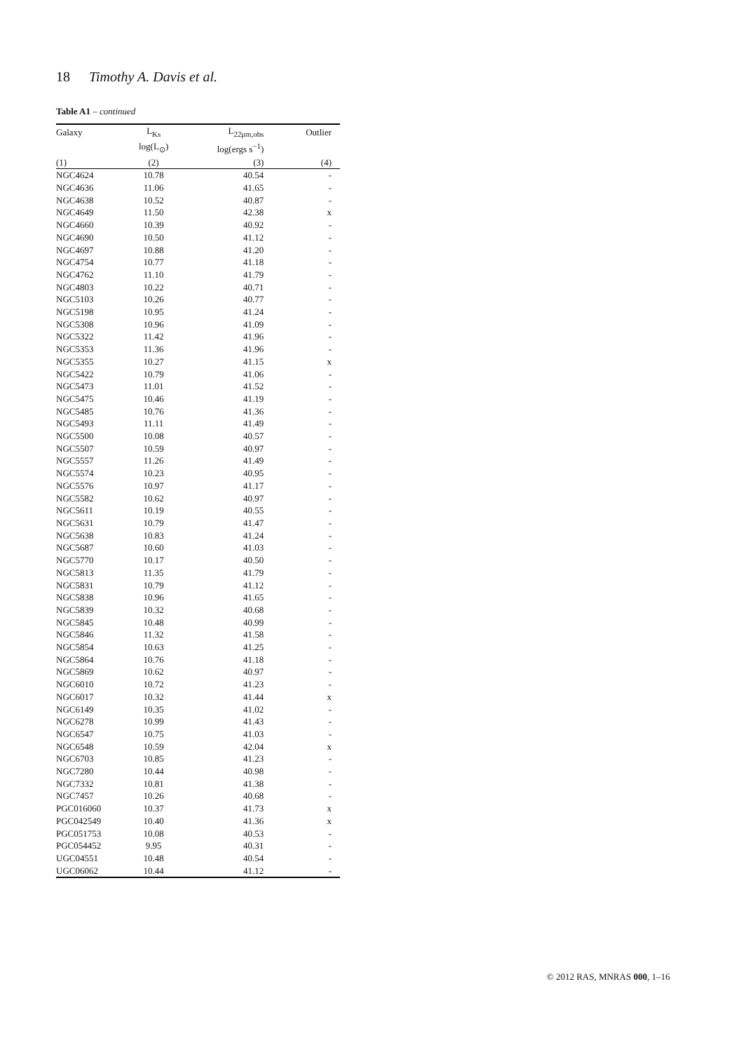18 Timothy A. Davis et al.
Table A1 – continued
| Galaxy | L<sub>Ks</sub> | L<sub>22μm,obs</sub> | Outlier |
| --- | --- | --- | --- |
| | log(L<sub>⊙</sub>) | log(ergs s<sup>−1</sup>) | |
| (1) | (2) | (3) | (4) |
| NGC4624 | 10.78 | 40.54 | - |
| NGC4636 | 11.06 | 41.65 | - |
| NGC4638 | 10.52 | 40.87 | - |
| NGC4649 | 11.50 | 42.38 | x |
| NGC4660 | 10.39 | 40.92 | - |
| NGC4690 | 10.50 | 41.12 | - |
| NGC4697 | 10.88 | 41.20 | - |
| NGC4754 | 10.77 | 41.18 | - |
| NGC4762 | 11.10 | 41.79 | - |
| NGC4803 | 10.22 | 40.71 | - |
| NGC5103 | 10.26 | 40.77 | - |
| NGC5198 | 10.95 | 41.24 | - |
| NGC5308 | 10.96 | 41.09 | - |
| NGC5322 | 11.42 | 41.96 | - |
| NGC5353 | 11.36 | 41.96 | - |
| NGC5355 | 10.27 | 41.15 | x |
| NGC5422 | 10.79 | 41.06 | - |
| NGC5473 | 11.01 | 41.52 | - |
| NGC5475 | 10.46 | 41.19 | - |
| NGC5485 | 10.76 | 41.36 | - |
| NGC5493 | 11.11 | 41.49 | - |
| NGC5500 | 10.08 | 40.57 | - |
| NGC5507 | 10.59 | 40.97 | - |
| NGC5557 | 11.26 | 41.49 | - |
| NGC5574 | 10.23 | 40.95 | - |
| NGC5576 | 10.97 | 41.17 | - |
| NGC5582 | 10.62 | 40.97 | - |
| NGC5611 | 10.19 | 40.55 | - |
| NGC5631 | 10.79 | 41.47 | - |
| NGC5638 | 10.83 | 41.24 | - |
| NGC5687 | 10.60 | 41.03 | - |
| NGC5770 | 10.17 | 40.50 | - |
| NGC5813 | 11.35 | 41.79 | - |
| NGC5831 | 10.79 | 41.12 | - |
| NGC5838 | 10.96 | 41.65 | - |
| NGC5839 | 10.32 | 40.68 | - |
| NGC5845 | 10.48 | 40.99 | - |
| NGC5846 | 11.32 | 41.58 | - |
| NGC5854 | 10.63 | 41.25 | - |
| NGC5864 | 10.76 | 41.18 | - |
| NGC5869 | 10.62 | 40.97 | - |
| NGC6010 | 10.72 | 41.23 | - |
| NGC6017 | 10.32 | 41.44 | x |
| NGC6149 | 10.35 | 41.02 | - |
| NGC6278 | 10.99 | 41.43 | - |
| NGC6547 | 10.75 | 41.03 | - |
| NGC6548 | 10.59 | 42.04 | x |
| NGC6703 | 10.85 | 41.23 | - |
| NGC7280 | 10.44 | 40.98 | - |
| NGC7332 | 10.81 | 41.38 | - |
| NGC7457 | 10.26 | 40.68 | - |
| PGC016060 | 10.37 | 41.73 | x |
| PGC042549 | 10.40 | 41.36 | x |
| PGC051753 | 10.08 | 40.53 | - |
| PGC054452 | 9.95 | 40.31 | - |
| UGC04551 | 10.48 | 40.54 | - |
| UGC06062 | 10.44 | 41.12 | - |
© 2012 RAS, MNRAS 000, 1–16